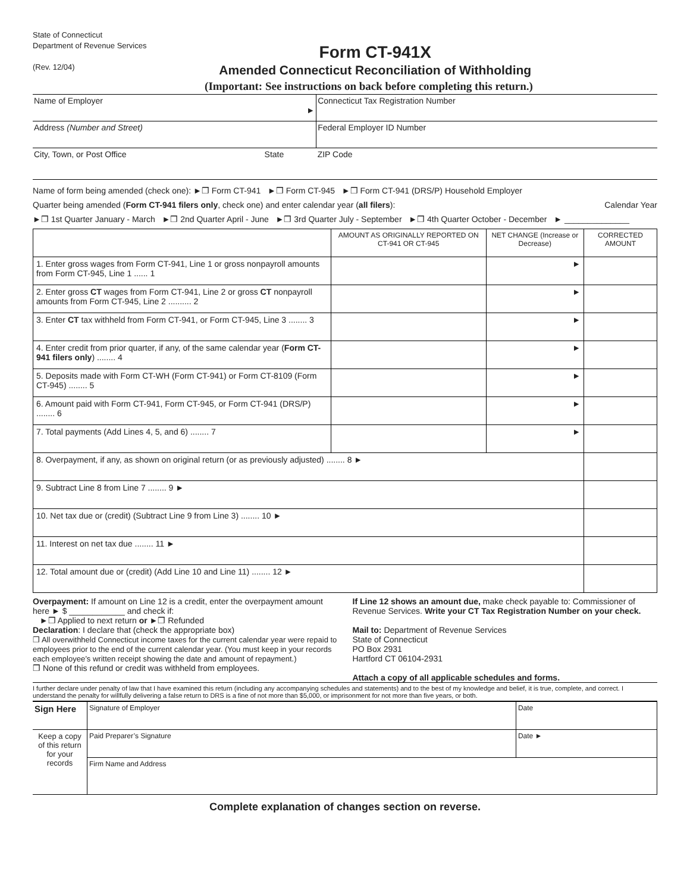State of Connecticut
Department of Revenue Services
(Rev. 12/04)
Form CT-941X
Amended Connecticut Reconciliation of Withholding
(Important: See instructions on back before completing this return.)
| Name of Employer ► | | Connecticut Tax Registration Number |
| Address (Number and Street) | | Federal Employer ID Number |
| City, Town, or Post Office | State | ZIP Code |
Name of form being amended (check one): ►❒ Form CT-941 ►❒ Form CT-945 ►❒ Form CT-941 (DRS/P) Household Employer
Quarter being amended (Form CT-941 filers only, check one) and enter calendar year (all filers): Calendar Year
►❒ 1st Quarter January - March ►❒ 2nd Quarter April - June ►❒ 3rd Quarter July - September ►❒ 4th Quarter October - December ► ______________
| | AMOUNT AS ORIGINALLY REPORTED ON CT-941 OR CT-945 | NET CHANGE (Increase or Decrease) | CORRECTED AMOUNT |
| 1. Enter gross wages from Form CT-941, Line 1 or gross nonpayroll amounts from Form CT-945, Line 1 ...... 1 | | ► | |
| 2. Enter gross CT wages from Form CT-941, Line 2 or gross CT nonpayroll amounts from Form CT-945, Line 2 .......... 2 | | ► | |
| 3. Enter CT tax withheld from Form CT-941, or Form CT-945, Line 3 ........ 3 | | ► | |
| 4. Enter credit from prior quarter, if any, of the same calendar year ( Form CT-941 filers only ) ........ 4 | | ► | |
| 5. Deposits made with Form CT-WH (Form CT-941) or Form CT-8109 (Form CT-945) ........ 5 | | ► | |
| 6. Amount paid with Form CT-941, Form CT-945, or Form CT-941 (DRS/P) ........ 6 | | ► | |
| 7. Total payments (Add Lines 4, 5, and 6) ........ 7 | | ► | |
| 8. Overpayment, if any, as shown on original return (or as previously adjusted) ........ 8 ► | | | |
| 9. Subtract Line 8 from Line 7 ........ 9 ► | | | |
| 10. Net tax due or (credit) (Subtract Line 9 from Line 3) ........ 10 ► | | | |
| 11. Interest on net tax due ........ 11 ► | | | |
| 12. Total amount due or (credit) (Add Line 10 and Line 11) ........ 12 ► | | | |
Overpayment: If amount on Line 12 is a credit, enter the overpayment amount here ► $ ____________ and check if:
►❒ Applied to next return or ►❒ Refunded
Declaration: I declare that (check the appropriate box)
❒ All overwithheld Connecticut income taxes for the current calendar year were repaid to employees prior to the end of the current calendar year. (You must keep in your records each employee’s written receipt showing the date and amount of repayment.)
❒ None of this refund or credit was withheld from employees.
If Line 12 shows an amount due, make check payable to: Commissioner of Revenue Services. Write your CT Tax Registration Number on your check.
Mail to: Department of Revenue Services
State of Connecticut
PO Box 2931
Hartford CT 06104-2931
Attach a copy of all applicable schedules and forms.
I further declare under penalty of law that I have examined this return (including any accompanying schedules and statements) and to the best of my knowledge and belief, it is true, complete, and correct. I understand the penalty for willfully delivering a false return to DRS is a fine of not more than $5,000, or imprisonment for not more than five years, or both.
| Sign Here | Signature of Employer | Date |
| Keep a copy of this return for your records | Paid Preparer’s Signature | Date ► |
| | Firm Name and Address | |
Complete explanation of changes section on reverse.